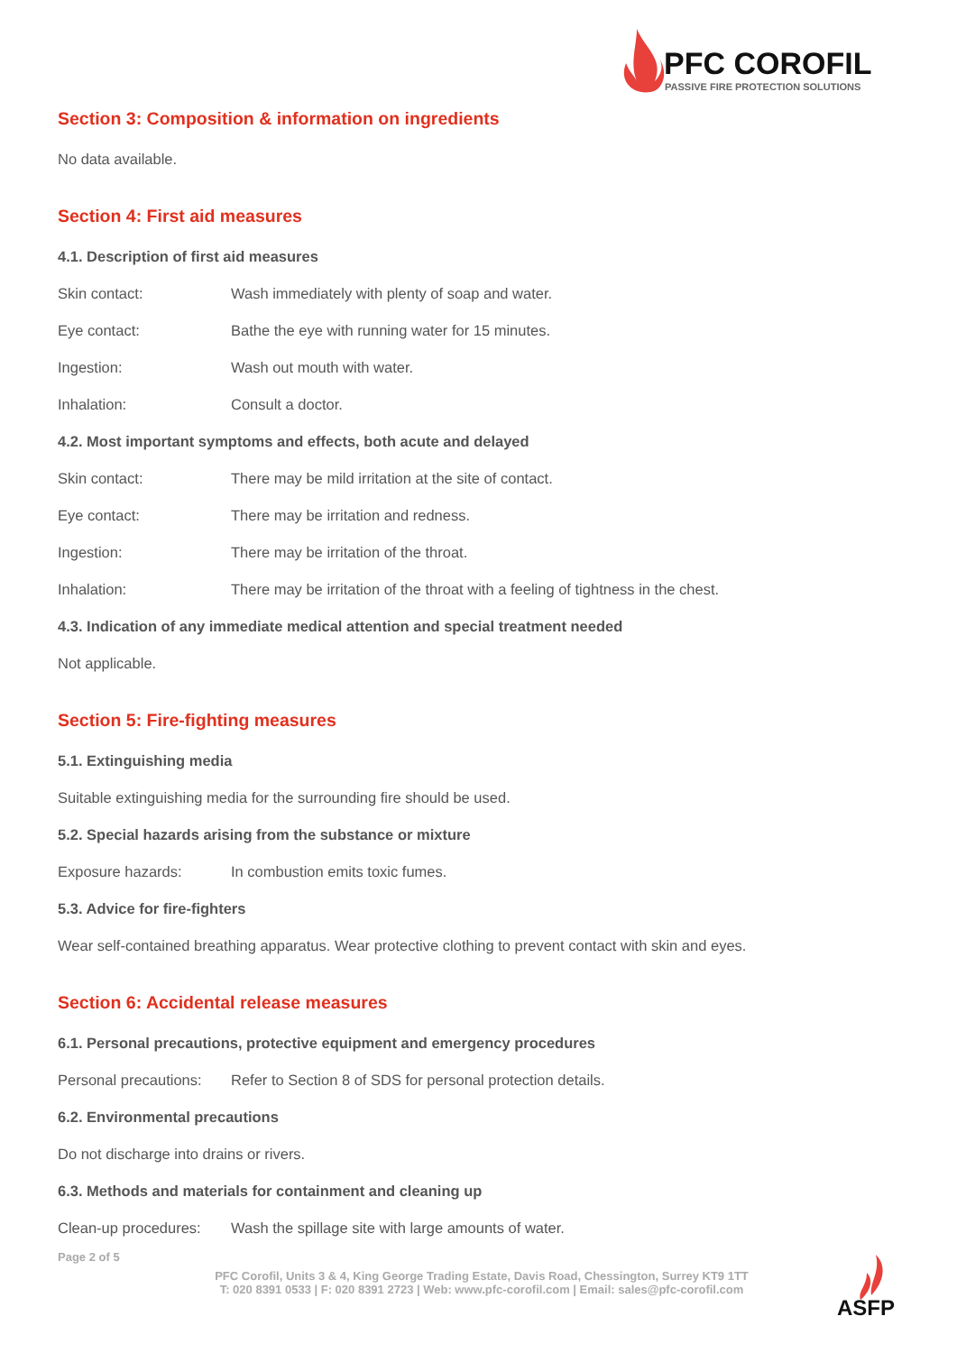PFC COROFIL
PASSIVE FIRE PROTECTION SOLUTIONS
Section 3: Composition & information on ingredients
No data available.
Section 4: First aid measures
4.1. Description of first aid measures
Skin contact: Wash immediately with plenty of soap and water.
Eye contact: Bathe the eye with running water for 15 minutes.
Ingestion: Wash out mouth with water.
Inhalation: Consult a doctor.
4.2. Most important symptoms and effects, both acute and delayed
Skin contact: There may be mild irritation at the site of contact.
Eye contact: There may be irritation and redness.
Ingestion: There may be irritation of the throat.
Inhalation: There may be irritation of the throat with a feeling of tightness in the chest.
4.3. Indication of any immediate medical attention and special treatment needed
Not applicable.
Section 5: Fire-fighting measures
5.1. Extinguishing media
Suitable extinguishing media for the surrounding fire should be used.
5.2. Special hazards arising from the substance or mixture
Exposure hazards: In combustion emits toxic fumes.
5.3. Advice for fire-fighters
Wear self-contained breathing apparatus. Wear protective clothing to prevent contact with skin and eyes.
Section 6: Accidental release measures
6.1. Personal precautions, protective equipment and emergency procedures
Personal precautions: Refer to Section 8 of SDS for personal protection details.
6.2. Environmental precautions
Do not discharge into drains or rivers.
6.3. Methods and materials for containment and cleaning up
Clean-up procedures: Wash the spillage site with large amounts of water.
Page 2 of 5
PFC Corofil, Units 3 & 4, King George Trading Estate, Davis Road, Chessington, Surrey KT9 1TT
T: 020 8391 0533 | F: 020 8391 2723 | Web: www.pfc-corofil.com | Email: sales@pfc-corofil.com
ASFP